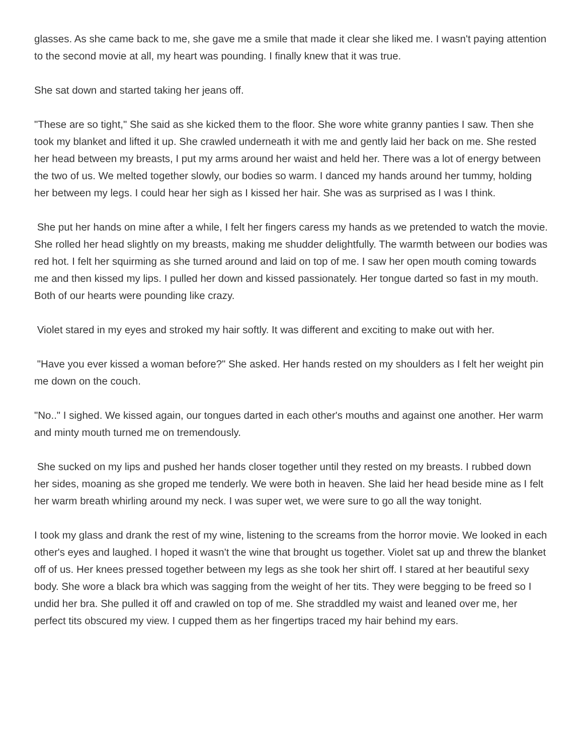glasses. As she came back to me, she gave me a smile that made it clear she liked me. I wasn't paying attention to the second movie at all, my heart was pounding. I finally knew that it was true.
She sat down and started taking her jeans off.
"These are so tight," She said as she kicked them to the floor. She wore white granny panties I saw. Then she took my blanket and lifted it up. She crawled underneath it with me and gently laid her back on me. She rested her head between my breasts, I put my arms around her waist and held her. There was a lot of energy between the two of us. We melted together slowly, our bodies so warm. I danced my hands around her tummy, holding her between my legs. I could hear her sigh as I kissed her hair. She was as surprised as I was I think.
She put her hands on mine after a while, I felt her fingers caress my hands as we pretended to watch the movie. She rolled her head slightly on my breasts, making me shudder delightfully. The warmth between our bodies was red hot. I felt her squirming as she turned around and laid on top of me. I saw her open mouth coming towards me and then kissed my lips. I pulled her down and kissed passionately. Her tongue darted so fast in my mouth. Both of our hearts were pounding like crazy.
Violet stared in my eyes and stroked my hair softly. It was different and exciting to make out with her.
"Have you ever kissed a woman before?" She asked. Her hands rested on my shoulders as I felt her weight pin me down on the couch.
"No.." I sighed. We kissed again, our tongues darted in each other's mouths and against one another. Her warm and minty mouth turned me on tremendously.
She sucked on my lips and pushed her hands closer together until they rested on my breasts. I rubbed down her sides, moaning as she groped me tenderly. We were both in heaven. She laid her head beside mine as I felt her warm breath whirling around my neck. I was super wet, we were sure to go all the way tonight.
I took my glass and drank the rest of my wine, listening to the screams from the horror movie. We looked in each other's eyes and laughed. I hoped it wasn't the wine that brought us together. Violet sat up and threw the blanket off of us. Her knees pressed together between my legs as she took her shirt off. I stared at her beautiful sexy body. She wore a black bra which was sagging from the weight of her tits. They were begging to be freed so I undid her bra. She pulled it off and crawled on top of me. She straddled my waist and leaned over me, her perfect tits obscured my view. I cupped them as her fingertips traced my hair behind my ears.